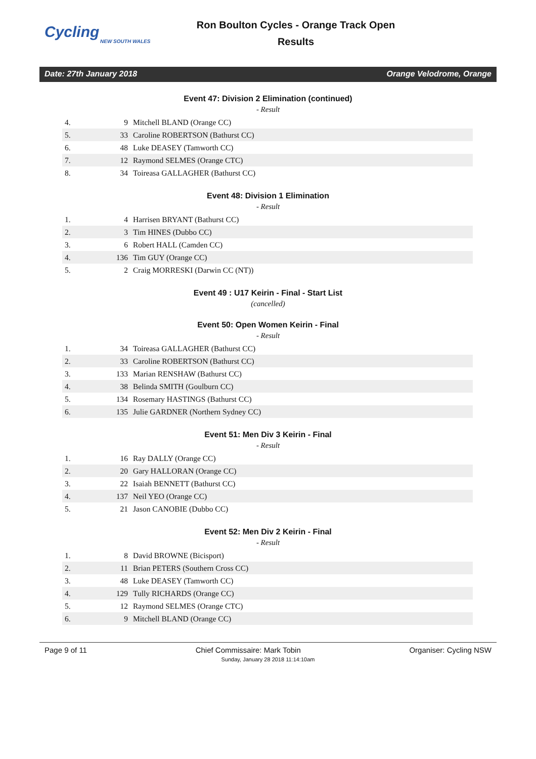Cycling
NEW SOUTH WALES
Ron Boulton Cycles - Orange Track Open
Results
Date: 27th January 2018 Orange Velodrome, Orange
Event 47: Division 2 Elimination (continued)
- Result
| 4. | 9 | Mitchell BLAND (Orange CC) |
| 5. | 33 | Caroline ROBERTSON (Bathurst CC) |
| 6. | 48 | Luke DEASEY (Tamworth CC) |
| 7. | 12 | Raymond SELMES (Orange CTC) |
| 8. | 34 | Toireasa GALLAGHER (Bathurst CC) |
Event 48: Division 1 Elimination
- Result
| 1. | 4 | Harrisen BRYANT (Bathurst CC) |
| 2. | 3 | Tim HINES (Dubbo CC) |
| 3. | 6 | Robert HALL (Camden CC) |
| 4. | 136 | Tim GUY (Orange CC) |
| 5. | 2 | Craig MORRESKI (Darwin CC (NT)) |
Event 49 : U17 Keirin - Final - Start List
(cancelled)
Event 50: Open Women Keirin - Final
- Result
| 1. | 34 | Toireasa GALLAGHER (Bathurst CC) |
| 2. | 33 | Caroline ROBERTSON (Bathurst CC) |
| 3. | 133 | Marian RENSHAW (Bathurst CC) |
| 4. | 38 | Belinda SMITH (Goulburn CC) |
| 5. | 134 | Rosemary HASTINGS (Bathurst CC) |
| 6. | 135 | Julie GARDNER (Northern Sydney CC) |
Event 51: Men Div 3 Keirin - Final
- Result
| 1. | 16 | Ray DALLY (Orange CC) |
| 2. | 20 | Gary HALLORAN (Orange CC) |
| 3. | 22 | Isaiah BENNETT (Bathurst CC) |
| 4. | 137 | Neil YEO (Orange CC) |
| 5. | 21 | Jason CANOBIE (Dubbo CC) |
Event 52: Men Div 2 Keirin - Final
- Result
| 1. | 8 | David BROWNE (Bicisport) |
| 2. | 11 | Brian PETERS (Southern Cross CC) |
| 3. | 48 | Luke DEASEY (Tamworth CC) |
| 4. | 129 | Tully RICHARDS (Orange CC) |
| 5. | 12 | Raymond SELMES (Orange CTC) |
| 6. | 9 | Mitchell BLAND (Orange CC) |
Page 9 of 11 Chief Commissaire: Mark Tobin Organiser: Cycling NSW
Sunday, January 28 2018 11:14:10am